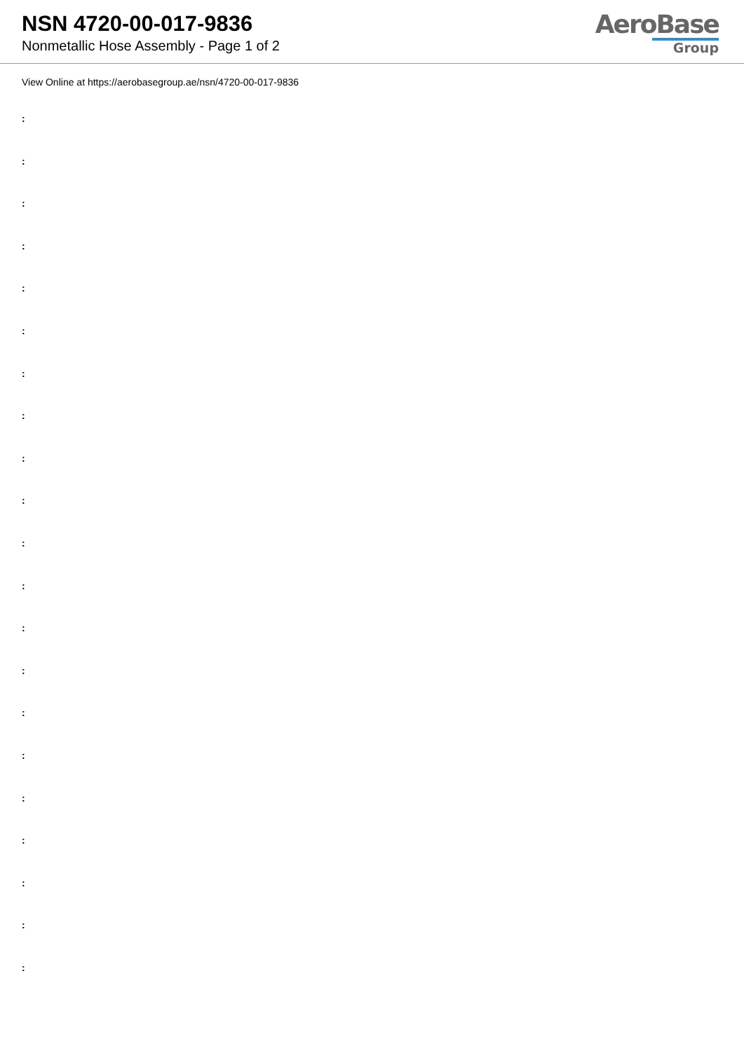NSN 4720-00-017-9836
Nonmetallic Hose Assembly - Page 1 of 2
AeroBase
Group
View Online at https://aerobasegroup.ae/nsn/4720-00-017-9836
:
:
:
:
:
:
:
:
:
:
:
:
:
:
:
:
:
:
:
:
: